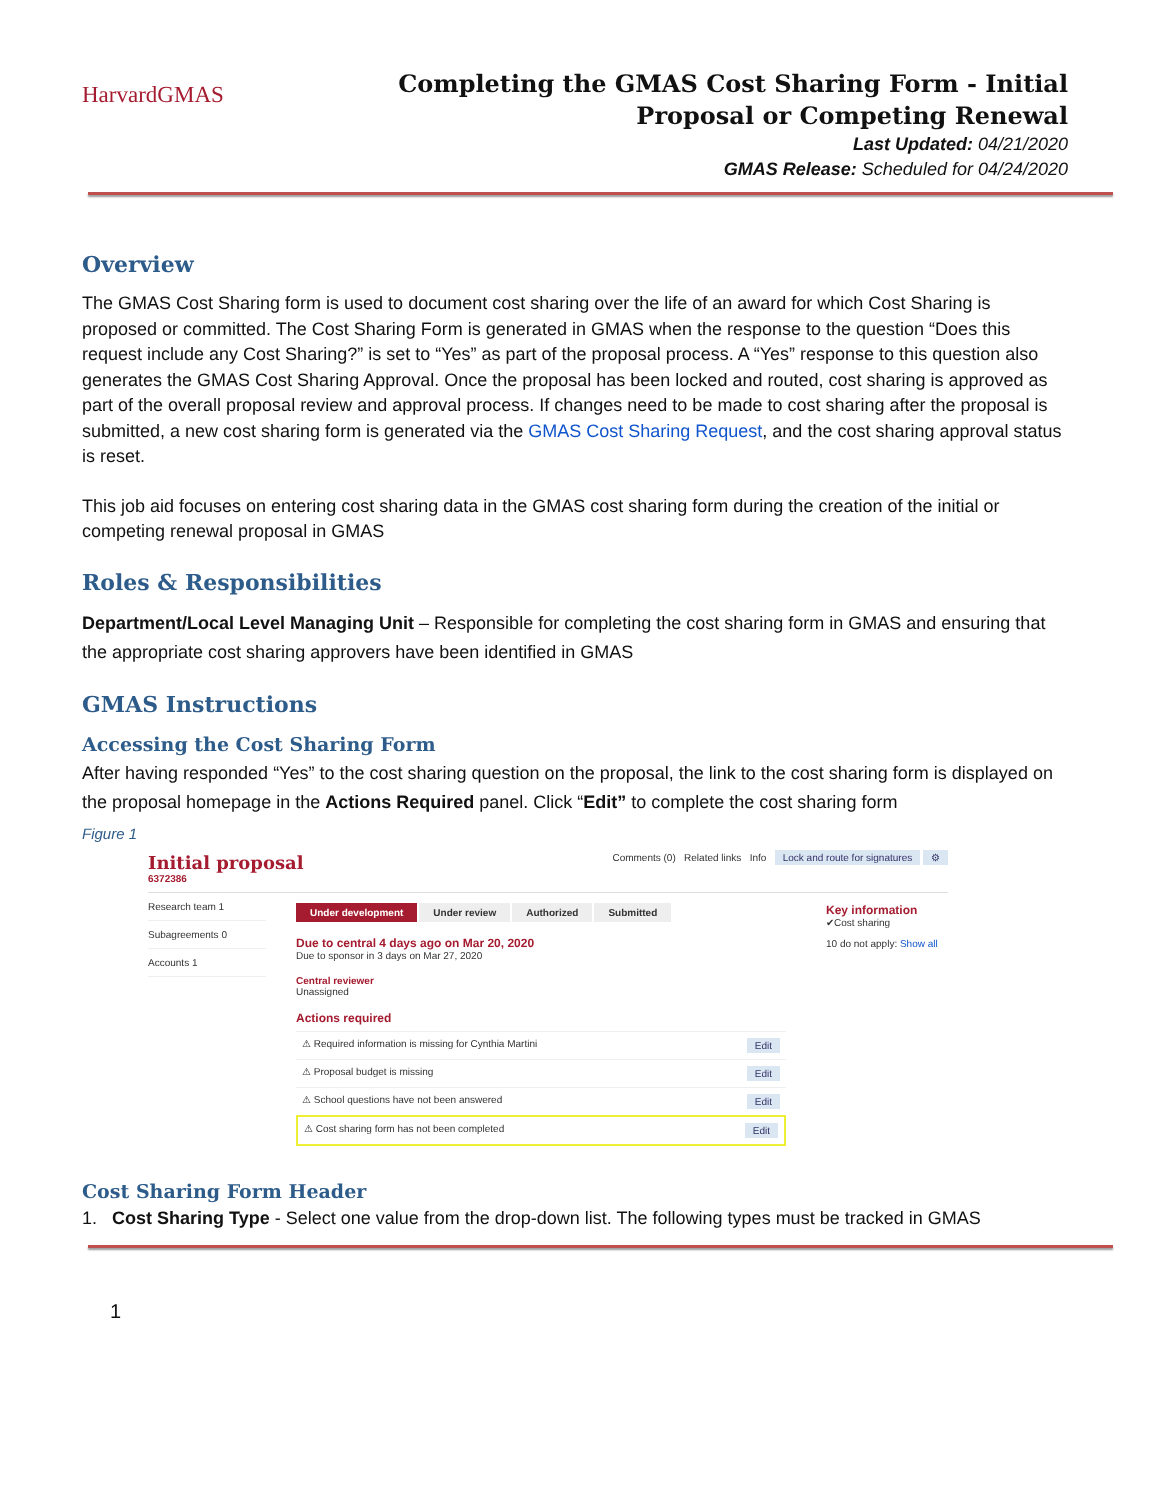HarvardGMAS
Completing the GMAS Cost Sharing Form - Initial Proposal or Competing Renewal
Last Updated: 04/21/2020
GMAS Release: Scheduled for 04/24/2020
Overview
The GMAS Cost Sharing form is used to document cost sharing over the life of an award for which Cost Sharing is proposed or committed. The Cost Sharing Form is generated in GMAS when the response to the question “Does this request include any Cost Sharing?” is set to “Yes” as part of the proposal process. A “Yes” response to this question also generates the GMAS Cost Sharing Approval. Once the proposal has been locked and routed, cost sharing is approved as part of the overall proposal review and approval process. If changes need to be made to cost sharing after the proposal is submitted, a new cost sharing form is generated via the GMAS Cost Sharing Request, and the cost sharing approval status is reset.
This job aid focuses on entering cost sharing data in the GMAS cost sharing form during the creation of the initial or competing renewal proposal in GMAS
Roles & Responsibilities
Department/Local Level Managing Unit – Responsible for completing the cost sharing form in GMAS and ensuring that the appropriate cost sharing approvers have been identified in GMAS
GMAS Instructions
Accessing the Cost Sharing Form
After having responded “Yes” to the cost sharing question on the proposal, the link to the cost sharing form is displayed on the proposal homepage in the Actions Required panel. Click “Edit” to complete the cost sharing form
Figure 1
Initial proposal
6372386
Comments (0) Related links Info Lock and route for signatures ⚙
Research team 1
Subagreements 0
Accounts 1
Under development Under review Authorized Submitted
Due to central 4 days ago on Mar 20, 2020
Due to sponsor in 3 days on Mar 27, 2020
Central reviewer
Unassigned
Actions required
⚠ Required information is missing for Cynthia Martini Edit
⚠ Proposal budget is missing Edit
⚠ School questions have not been answered Edit
⚠ Cost sharing form has not been completed Edit
Key information
✔Cost sharing
10 do not apply: Show all
Cost Sharing Form Header
1. Cost Sharing Type - Select one value from the drop-down list. The following types must be tracked in GMAS
1